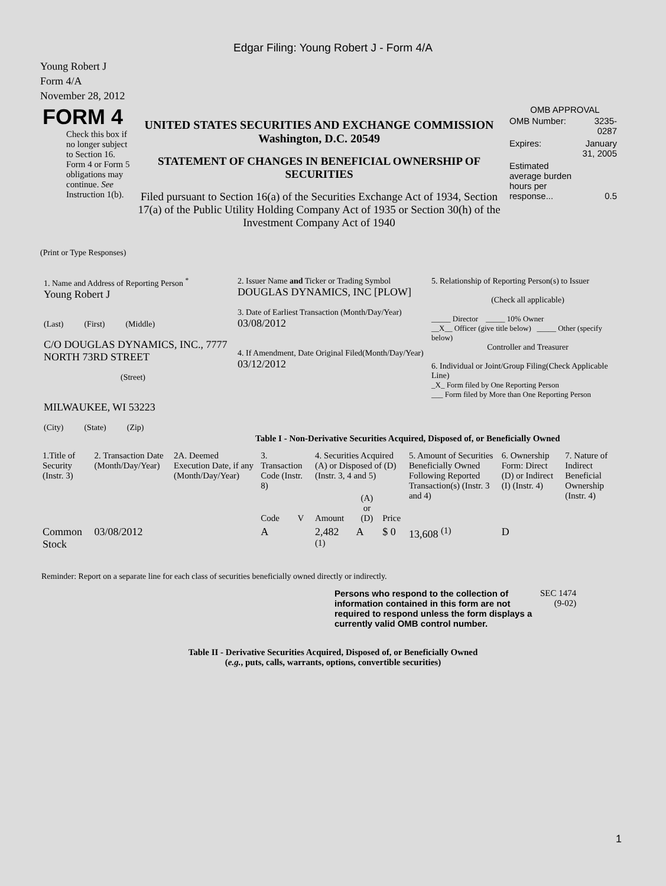Edgar Filing: Young Robert J - Form 4/A
Young Robert J
Form 4/A
November 28, 2012
| FORM 4 Check this box if no longer subject to Section 16. Form 4 or Form 5 obligations may continue. See Instruction 1(b). | UNITED STATES SECURITIES AND EXCHANGE COMMISSION Washington, D.C. 20549 STATEMENT OF CHANGES IN BENEFICIAL OWNERSHIP OF SECURITIES Filed pursuant to Section 16(a) of the Securities Exchange Act of 1934, Section 17(a) of the Public Utility Holding Company Act of 1935 or Section 30(h) of the Investment Company Act of 1940 | OMB APPROVAL / OMB Number: / 3235-0287 / / Expires: / January 31, 2005 / / Estimated average burden hours per response... / 0.5 / |
(Print or Type Responses)
| 1. Name and Address of Reporting Person <sup>*</sup> Young Robert J (Last) (First) (Middle) C/O DOUGLAS DYNAMICS, INC., 7777 NORTH 73RD STREET (Street) MILWAUKEE, WI 53223 (City) (State) (Zip) | 2. Issuer Name and Ticker or Trading Symbol DOUGLAS DYNAMICS, INC [PLOW] 3. Date of Earliest Transaction (Month/Day/Year) 03/08/2012 4. If Amendment, Date Original Filed(Month/Day/Year) 03/12/2012 | 5. Relationship of Reporting Person(s) to Issuer (Check all applicable) _____ Director _____ 10% Owner __X__ Officer (give title below) _____ Other (specify below) Controller and Treasurer 6. Individual or Joint/Group Filing(Check Applicable Line) _X_ Form filed by One Reporting Person ___ Form filed by More than One Reporting Person |
Table I - Non-Derivative Securities Acquired, Disposed of, or Beneficially Owned
| 1.Title of Security (Instr. 3) | 2. Transaction Date (Month/Day/Year) | 2A. Deemed Execution Date, if any (Month/Day/Year) | 3. Transaction Code (Instr. 8) | | 4. Securities Acquired (A) or Disposed of (D) (Instr. 3, 4 and 5) | | | 5. Amount of Securities Beneficially Owned Following Reported Transaction(s) (Instr. 3 and 4) | 6. Ownership Form: Direct (D) or Indirect (I) (Instr. 4) | 7. Nature of Indirect Beneficial Ownership (Instr. 4) |
| --- | --- | --- | --- | --- | --- | --- | --- | --- | --- | --- |
| | | | Code | V | Amount | (A) or (D) | Price | | | |
| Common Stock | 03/08/2012 | | A | | 2,482 <sup>(1)</sup> | A | $ 0 | 13,608 <sup>(1)</sup> | D | |
Reminder: Report on a separate line for each class of securities beneficially owned directly or indirectly.
| Persons who respond to the collection of information contained in this form are not required to respond unless the form displays a currently valid OMB control number. | SEC 1474 (9-02) |
Table II - Derivative Securities Acquired, Disposed of, or Beneficially Owned
(e.g., puts, calls, warrants, options, convertible securities)
1